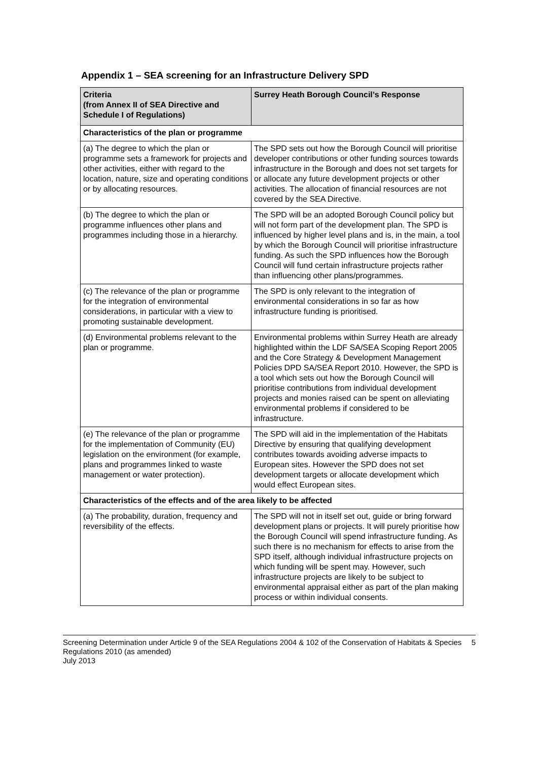Appendix 1 – SEA screening for an Infrastructure Delivery SPD
| Criteria (from Annex II of SEA Directive and Schedule I of Regulations) | Surrey Heath Borough Council’s Response |
| --- | --- |
| Characteristics of the plan or programme | |
| (a) The degree to which the plan or programme sets a framework for projects and other activities, either with regard to the location, nature, size and operating conditions or by allocating resources. | The SPD sets out how the Borough Council will prioritise developer contributions or other funding sources towards infrastructure in the Borough and does not set targets for or allocate any future development projects or other activities. The allocation of financial resources are not covered by the SEA Directive. |
| (b) The degree to which the plan or programme influences other plans and programmes including those in a hierarchy. | The SPD will be an adopted Borough Council policy but will not form part of the development plan. The SPD is influenced by higher level plans and is, in the main, a tool by which the Borough Council will prioritise infrastructure funding. As such the SPD influences how the Borough Council will fund certain infrastructure projects rather than influencing other plans/programmes. |
| (c) The relevance of the plan or programme for the integration of environmental considerations, in particular with a view to promoting sustainable development. | The SPD is only relevant to the integration of environmental considerations in so far as how infrastructure funding is prioritised. |
| (d) Environmental problems relevant to the plan or programme. | Environmental problems within Surrey Heath are already highlighted within the LDF SA/SEA Scoping Report 2005 and the Core Strategy & Development Management Policies DPD SA/SEA Report 2010. However, the SPD is a tool which sets out how the Borough Council will prioritise contributions from individual development projects and monies raised can be spent on alleviating environmental problems if considered to be infrastructure. |
| (e) The relevance of the plan or programme for the implementation of Community (EU) legislation on the environment (for example, plans and programmes linked to waste management or water protection). | The SPD will aid in the implementation of the Habitats Directive by ensuring that qualifying development contributes towards avoiding adverse impacts to European sites. However the SPD does not set development targets or allocate development which would effect European sites. |
| Characteristics of the effects and of the area likely to be affected | |
| (a) The probability, duration, frequency and reversibility of the effects. | The SPD will not in itself set out, guide or bring forward development plans or projects. It will purely prioritise how the Borough Council will spend infrastructure funding. As such there is no mechanism for effects to arise from the SPD itself, although individual infrastructure projects on which funding will be spent may. However, such infrastructure projects are likely to be subject to environmental appraisal either as part of the plan making process or within individual consents. |
Screening Determination under Article 9 of the SEA Regulations 2004 & 102 of the Conservation of Habitats & Species Regulations 2010 (as amended)
July 2013
5